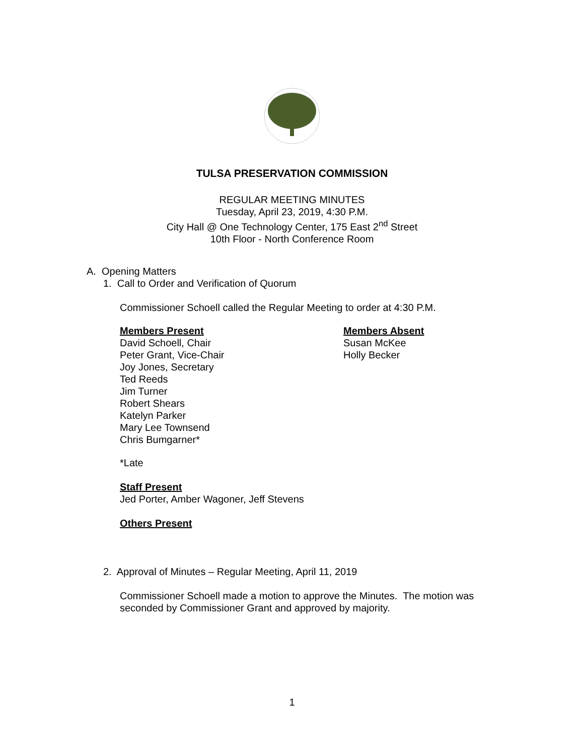TULSA PRESERVATION COMMISSION
REGULAR MEETING MINUTES
Tuesday, April 23, 2019, 4:30 P.M.
City Hall @ One Technology Center, 175 East 2<sup>nd</sup> Street
10th Floor - North Conference Room
A. Opening Matters
1. Call to Order and Verification of Quorum
Commissioner Schoell called the Regular Meeting to order at 4:30 P.M.
Members Present
David Schoell, Chair
Peter Grant, Vice-Chair
Joy Jones, Secretary
Ted Reeds
Jim Turner
Robert Shears
Katelyn Parker
Mary Lee Townsend
Chris Bumgarner*
Members Absent
Susan McKee
Holly Becker
*Late
Staff Present
Jed Porter, Amber Wagoner, Jeff Stevens
Others Present
2. Approval of Minutes – Regular Meeting, April 11, 2019
Commissioner Schoell made a motion to approve the Minutes. The motion was seconded by Commissioner Grant and approved by majority.
1